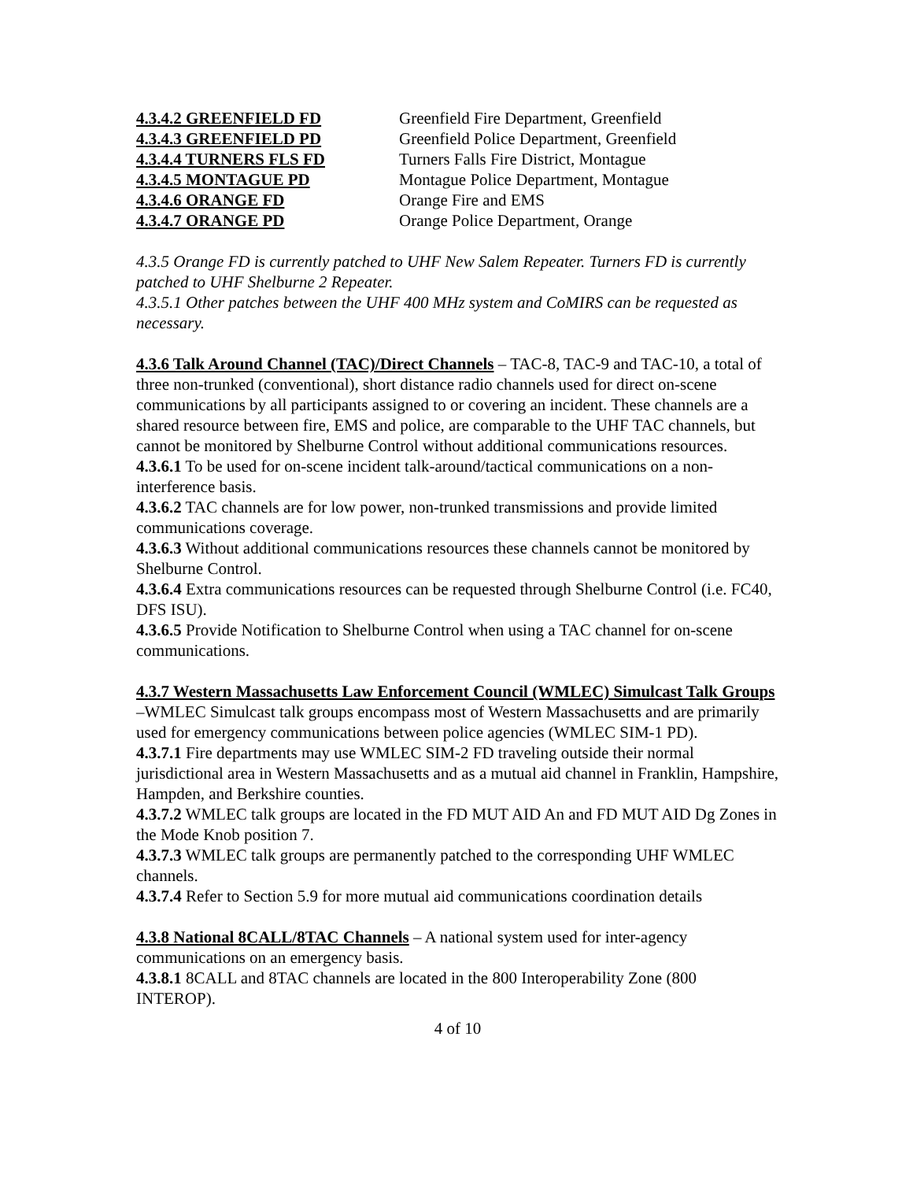4.3.4.2 GREENFIELD FD Greenfield Fire Department, Greenfield
4.3.4.3 GREENFIELD PD Greenfield Police Department, Greenfield
4.3.4.4 TURNERS FLS FD Turners Falls Fire District, Montague
4.3.4.5 MONTAGUE PD Montague Police Department, Montague
4.3.4.6 ORANGE FD Orange Fire and EMS
4.3.4.7 ORANGE PD Orange Police Department, Orange
4.3.5 Orange FD is currently patched to UHF New Salem Repeater. Turners FD is currently patched to UHF Shelburne 2 Repeater.
4.3.5.1 Other patches between the UHF 400 MHz system and CoMIRS can be requested as necessary.
4.3.6 Talk Around Channel (TAC)/Direct Channels – TAC-8, TAC-9 and TAC-10, a total of three non-trunked (conventional), short distance radio channels used for direct on-scene communications by all participants assigned to or covering an incident. These channels are a shared resource between fire, EMS and police, are comparable to the UHF TAC channels, but cannot be monitored by Shelburne Control without additional communications resources.
4.3.6.1 To be used for on-scene incident talk-around/tactical communications on a non-interference basis.
4.3.6.2 TAC channels are for low power, non-trunked transmissions and provide limited communications coverage.
4.3.6.3 Without additional communications resources these channels cannot be monitored by Shelburne Control.
4.3.6.4 Extra communications resources can be requested through Shelburne Control (i.e. FC40, DFS ISU).
4.3.6.5 Provide Notification to Shelburne Control when using a TAC channel for on-scene communications.
4.3.7 Western Massachusetts Law Enforcement Council (WMLEC) Simulcast Talk Groups –WMLEC Simulcast talk groups encompass most of Western Massachusetts and are primarily used for emergency communications between police agencies (WMLEC SIM-1 PD).
4.3.7.1 Fire departments may use WMLEC SIM-2 FD traveling outside their normal jurisdictional area in Western Massachusetts and as a mutual aid channel in Franklin, Hampshire, Hampden, and Berkshire counties.
4.3.7.2 WMLEC talk groups are located in the FD MUT AID An and FD MUT AID Dg Zones in the Mode Knob position 7.
4.3.7.3 WMLEC talk groups are permanently patched to the corresponding UHF WMLEC channels.
4.3.7.4 Refer to Section 5.9 for more mutual aid communications coordination details
4.3.8 National 8CALL/8TAC Channels – A national system used for inter-agency communications on an emergency basis.
4.3.8.1 8CALL and 8TAC channels are located in the 800 Interoperability Zone (800 INTEROP).
4 of 10